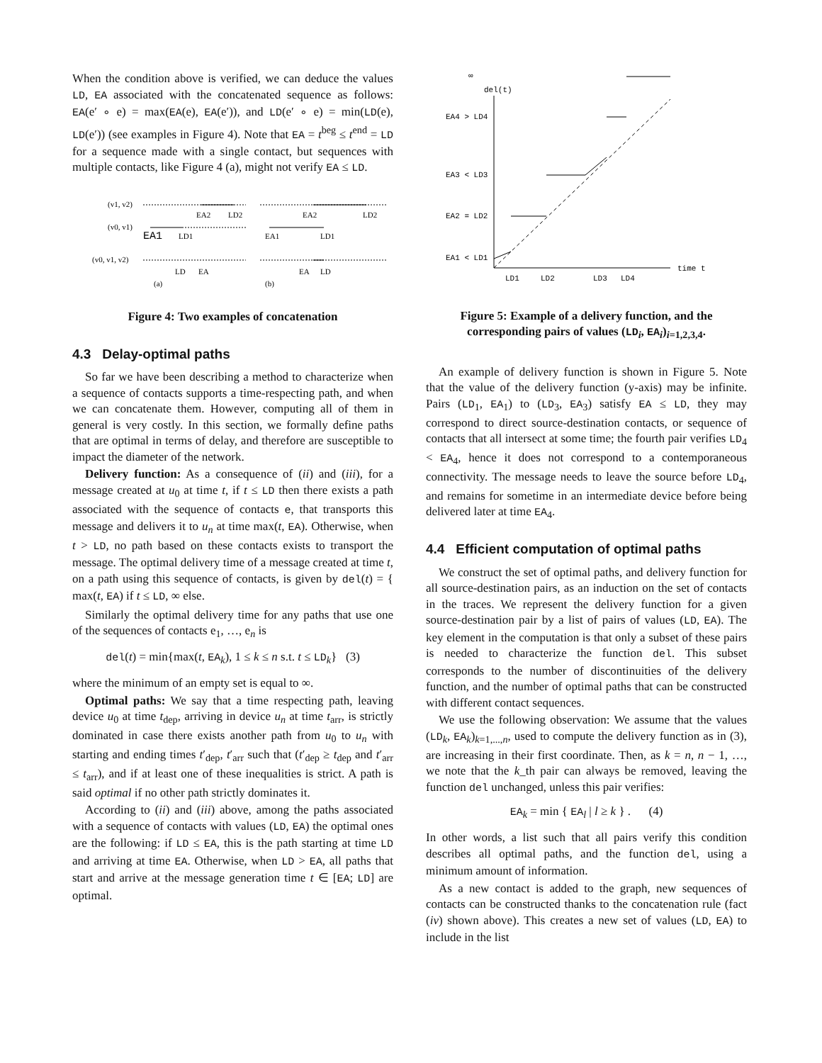When the condition above is verified, we can deduce the values LD, EA associated with the concatenated sequence as follows: EA(e′ ∘ e) = max(EA(e), EA(e′)), and LD(e′ ∘ e) = min(LD(e), LD(e′)) (see examples in Figure 4). Note that EA = t<sup>beg</sup> ≤ t<sup>end</sup> = LD for a sequence made with a single contact, but sequences with multiple contacts, like Figure 4 (a), might not verify EA ≤ LD.
(v1, v2)
(v0, v1)
(v0, v1, v2)
EA1
LD1
EA2
LD2
LD
EA
(a)
EA1
LD1
EA2
LD2
EA
LD
(b)
Figure 4: Two examples of concatenation
4.3 Delay-optimal paths
So far we have been describing a method to characterize when a sequence of contacts supports a time-respecting path, and when we can concatenate them. However, computing all of them in general is very costly. In this section, we formally define paths that are optimal in terms of delay, and therefore are susceptible to impact the diameter of the network.
Delivery function: As a consequence of (ii) and (iii), for a message created at u<sub>0</sub> at time t, if t ≤ LD then there exists a path associated with the sequence of contacts e, that transports this message and delivers it to u<sub>n</sub> at time max(t, EA). Otherwise, when t > LD, no path based on these contacts exists to transport the message. The optimal delivery time of a message created at time t, on a path using this sequence of contacts, is given by del(t) = { max(t, EA) if t ≤ LD, ∞ else.
Similarly the optimal delivery time for any paths that use one of the sequences of contacts e<sub>1</sub>, …, e<sub>n</sub> is
del(t) = min{max(t, EA<sub>k</sub>), 1 ≤ k ≤ n s.t. t ≤ LD<sub>k</sub>} (3)
where the minimum of an empty set is equal to ∞.
Optimal paths: We say that a time respecting path, leaving device u<sub>0</sub> at time t<sub>dep</sub>, arriving in device u<sub>n</sub> at time t<sub>arr</sub>, is strictly dominated in case there exists another path from u<sub>0</sub> to u<sub>n</sub> with starting and ending times t′<sub>dep</sub>, t′<sub>arr</sub> such that (t′<sub>dep</sub> ≥ t<sub>dep</sub> and t′<sub>arr</sub> ≤ t<sub>arr</sub>), and if at least one of these inequalities is strict. A path is said optimal if no other path strictly dominates it.
According to (ii) and (iii) above, among the paths associated with a sequence of contacts with values (LD, EA) the optimal ones are the following: if LD ≤ EA, this is the path starting at time LD and arriving at time EA. Otherwise, when LD > EA, all paths that start and arrive at the message generation time t ∈ [EA; LD] are optimal.
∞
del(t)
EA4 > LD4
EA3 < LD3
EA2 = LD2
EA1 < LD1
LD1
LD2
LD3
LD4
time t
Figure 5: Example of a delivery function, and the corresponding pairs of values (LD<sub>i</sub>, EA<sub>i</sub>)<sub>i=1,2,3,4</sub>.
An example of delivery function is shown in Figure 5. Note that the value of the delivery function (y-axis) may be infinite. Pairs (LD<sub>1</sub>, EA<sub>1</sub>) to (LD<sub>3</sub>, EA<sub>3</sub>) satisfy EA ≤ LD, they may correspond to direct source-destination contacts, or sequence of contacts that all intersect at some time; the fourth pair verifies LD<sub>4</sub> < EA<sub>4</sub>, hence it does not correspond to a contemporaneous connectivity. The message needs to leave the source before LD<sub>4</sub>, and remains for sometime in an intermediate device before being delivered later at time EA<sub>4</sub>.
4.4 Efficient computation of optimal paths
We construct the set of optimal paths, and delivery function for all source-destination pairs, as an induction on the set of contacts in the traces. We represent the delivery function for a given source-destination pair by a list of pairs of values (LD, EA). The key element in the computation is that only a subset of these pairs is needed to characterize the function del. This subset corresponds to the number of discontinuities of the delivery function, and the number of optimal paths that can be constructed with different contact sequences.
We use the following observation: We assume that the values (LD<sub>k</sub>, EA<sub>k</sub>)<sub>k=1,...,n</sub>, used to compute the delivery function as in (3), are increasing in their first coordinate. Then, as k = n, n − 1, …, we note that the k_th pair can always be removed, leaving the function del unchanged, unless this pair verifies:
EA<sub>k</sub> = min { EA<sub>l</sub> | l ≥ k } . (4)
In other words, a list such that all pairs verify this condition describes all optimal paths, and the function del, using a minimum amount of information.
As a new contact is added to the graph, new sequences of contacts can be constructed thanks to the concatenation rule (fact (iv) shown above). This creates a new set of values (LD, EA) to include in the list